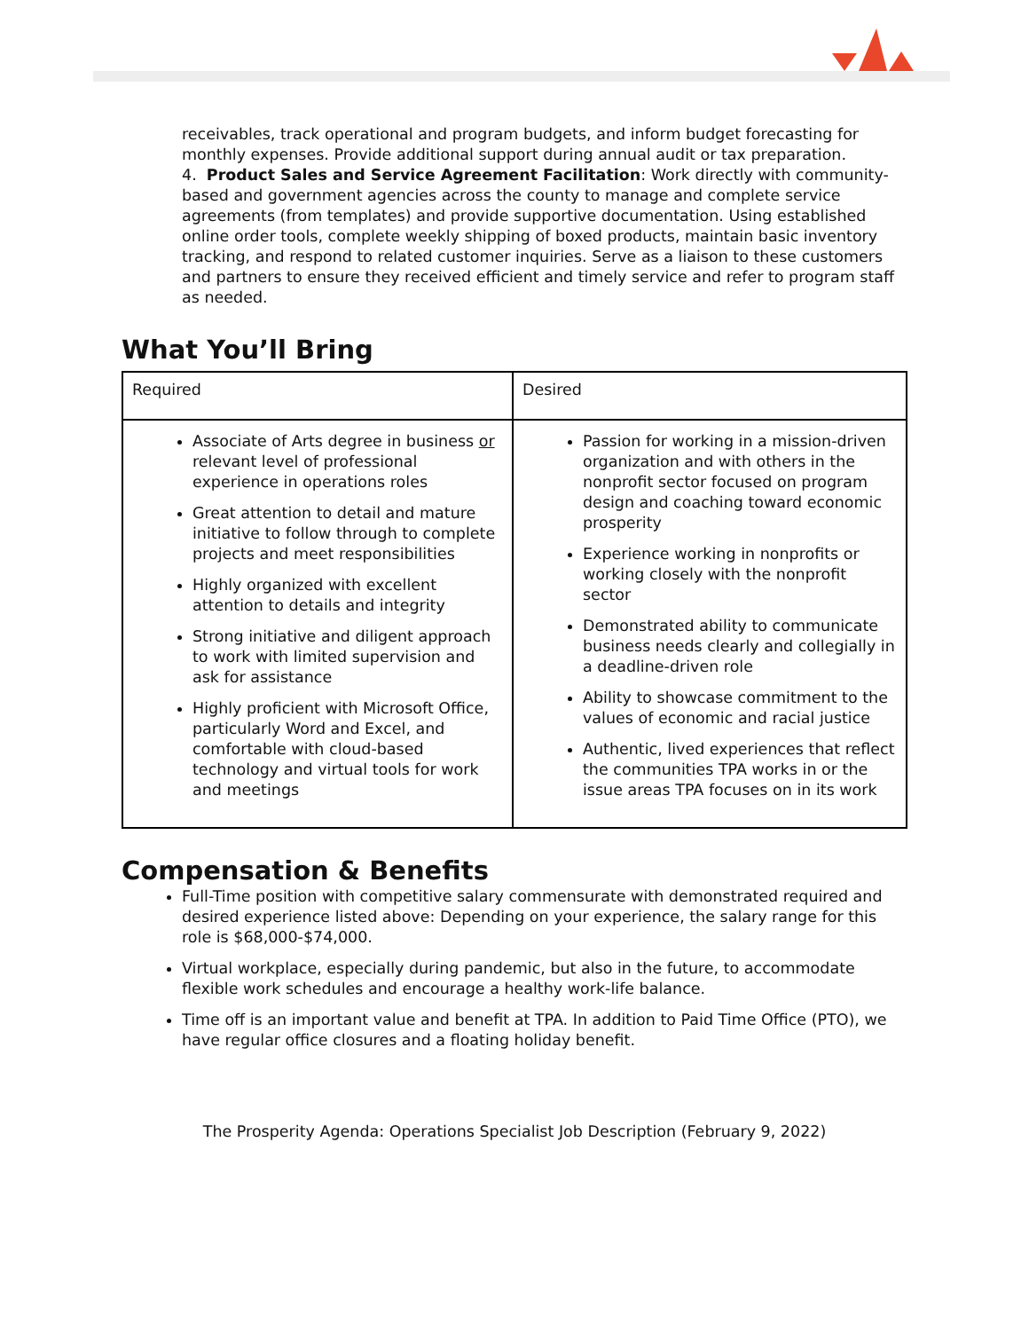receivables, track operational and program budgets, and inform budget forecasting for monthly expenses. Provide additional support during annual audit or tax preparation.
4. Product Sales and Service Agreement Facilitation: Work directly with community-based and government agencies across the county to manage and complete service agreements (from templates) and provide supportive documentation. Using established online order tools, complete weekly shipping of boxed products, maintain basic inventory tracking, and respond to related customer inquiries. Serve as a liaison to these customers and partners to ensure they received efficient and timely service and refer to program staff as needed.
What You’ll Bring
| Required | Desired |
| Associate of Arts degree in business or relevant level of professional experience in operations roles Great attention to detail and mature initiative to follow through to complete projects and meet responsibilities Highly organized with excellent attention to details and integrity Strong initiative and diligent approach to work with limited supervision and ask for assistance Highly proficient with Microsoft Office, particularly Word and Excel, and comfortable with cloud-based technology and virtual tools for work and meetings | Passion for working in a mission-driven organization and with others in the nonprofit sector focused on program design and coaching toward economic prosperity Experience working in nonprofits or working closely with the nonprofit sector Demonstrated ability to communicate business needs clearly and collegially in a deadline-driven role Ability to showcase commitment to the values of economic and racial justice Authentic, lived experiences that reflect the communities TPA works in or the issue areas TPA focuses on in its work |
Compensation & Benefits
Full-Time position with competitive salary commensurate with demonstrated required and desired experience listed above: Depending on your experience, the salary range for this role is $68,000-$74,000.
Virtual workplace, especially during pandemic, but also in the future, to accommodate flexible work schedules and encourage a healthy work-life balance.
Time off is an important value and benefit at TPA. In addition to Paid Time Office (PTO), we have regular office closures and a floating holiday benefit.
The Prosperity Agenda: Operations Specialist Job Description (February 9, 2022)